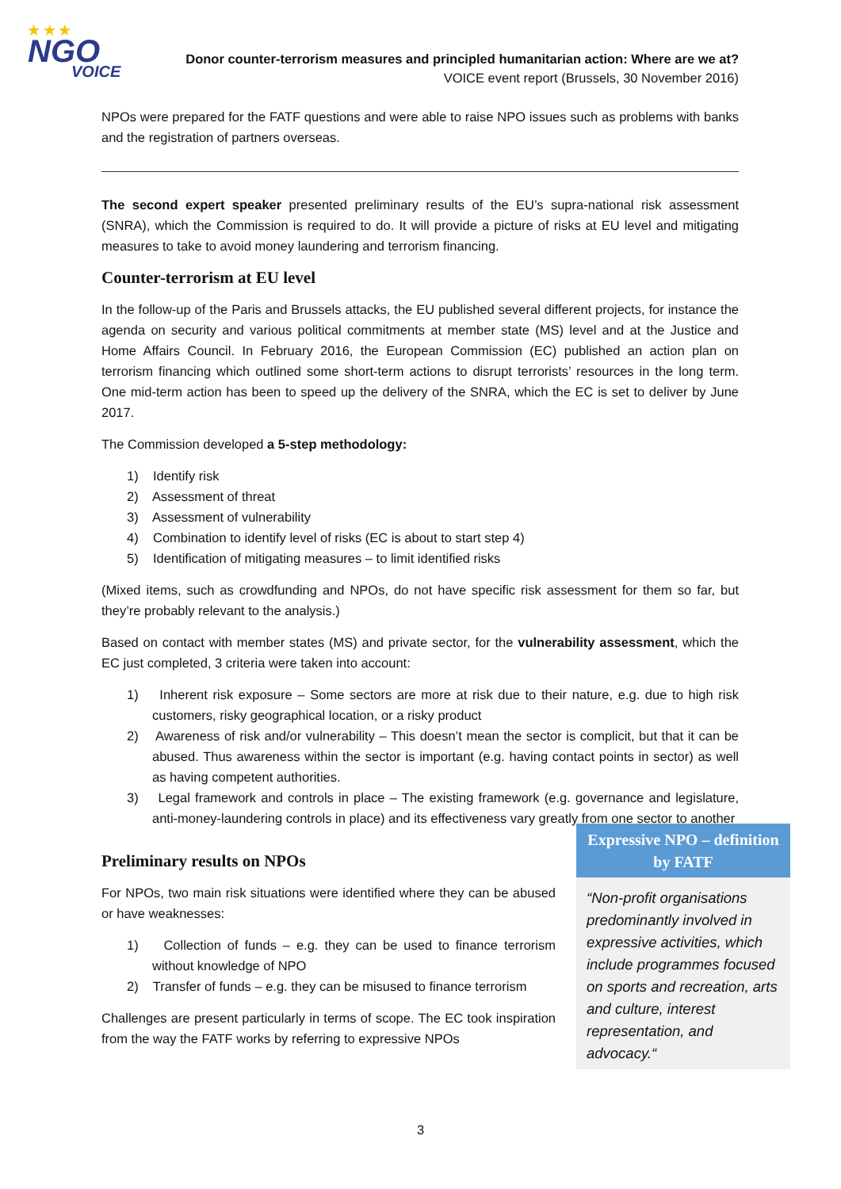★ ★ ★
NGO
VOICE
Donor counter-terrorism measures and principled humanitarian action: Where are we at?
VOICE event report (Brussels, 30 November 2016)
NPOs were prepared for the FATF questions and were able to raise NPO issues such as problems with banks and the registration of partners overseas.
The second expert speaker presented preliminary results of the EU’s supra-national risk assessment (SNRA), which the Commission is required to do. It will provide a picture of risks at EU level and mitigating measures to take to avoid money laundering and terrorism financing.
Counter-terrorism at EU level
In the follow-up of the Paris and Brussels attacks, the EU published several different projects, for instance the agenda on security and various political commitments at member state (MS) level and at the Justice and Home Affairs Council. In February 2016, the European Commission (EC) published an action plan on terrorism financing which outlined some short-term actions to disrupt terrorists’ resources in the long term. One mid-term action has been to speed up the delivery of the SNRA, which the EC is set to deliver by June 2017.
The Commission developed a 5-step methodology:
1) Identify risk
2) Assessment of threat
3) Assessment of vulnerability
4) Combination to identify level of risks (EC is about to start step 4)
5) Identification of mitigating measures – to limit identified risks
(Mixed items, such as crowdfunding and NPOs, do not have specific risk assessment for them so far, but they’re probably relevant to the analysis.)
Based on contact with member states (MS) and private sector, for the vulnerability assessment, which the EC just completed, 3 criteria were taken into account:
1) Inherent risk exposure – Some sectors are more at risk due to their nature, e.g. due to high risk customers, risky geographical location, or a risky product
2) Awareness of risk and/or vulnerability – This doesn’t mean the sector is complicit, but that it can be abused. Thus awareness within the sector is important (e.g. having contact points in sector) as well as having competent authorities.
3) Legal framework and controls in place – The existing framework (e.g. governance and legislature, anti-money-laundering controls in place) and its effectiveness vary greatly from one sector to another
Preliminary results on NPOs
For NPOs, two main risk situations were identified where they can be abused or have weaknesses:
1) Collection of funds – e.g. they can be used to finance terrorism without knowledge of NPO
2) Transfer of funds – e.g. they can be misused to finance terrorism
Challenges are present particularly in terms of scope. The EC took inspiration from the way the FATF works by referring to expressive NPOs
Expressive NPO – definition by FATF
“Non-profit organisations predominantly involved in expressive activities, which include programmes focused on sports and recreation, arts and culture, interest representation, and advocacy.“
3